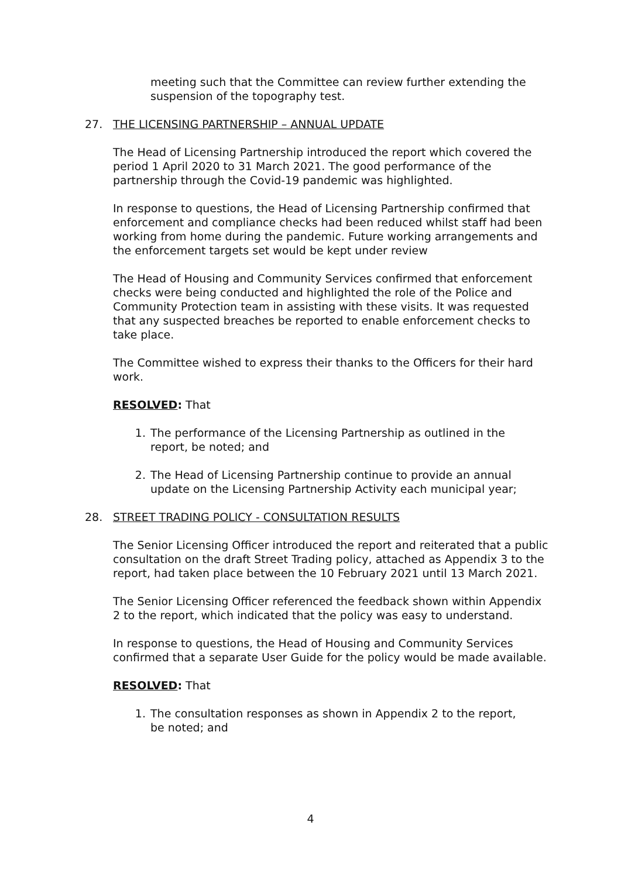meeting such that the Committee can review further extending the suspension of the topography test.
27. THE LICENSING PARTNERSHIP – ANNUAL UPDATE
The Head of Licensing Partnership introduced the report which covered the period 1 April 2020 to 31 March 2021. The good performance of the partnership through the Covid-19 pandemic was highlighted.
In response to questions, the Head of Licensing Partnership confirmed that enforcement and compliance checks had been reduced whilst staff had been working from home during the pandemic. Future working arrangements and the enforcement targets set would be kept under review
The Head of Housing and Community Services confirmed that enforcement checks were being conducted and highlighted the role of the Police and Community Protection team in assisting with these visits. It was requested that any suspected breaches be reported to enable enforcement checks to take place.
The Committee wished to express their thanks to the Officers for their hard work.
RESOLVED: That
1. The performance of the Licensing Partnership as outlined in the report, be noted; and
2. The Head of Licensing Partnership continue to provide an annual update on the Licensing Partnership Activity each municipal year;
28. STREET TRADING POLICY - CONSULTATION RESULTS
The Senior Licensing Officer introduced the report and reiterated that a public consultation on the draft Street Trading policy, attached as Appendix 3 to the report, had taken place between the 10 February 2021 until 13 March 2021.
The Senior Licensing Officer referenced the feedback shown within Appendix 2 to the report, which indicated that the policy was easy to understand.
In response to questions, the Head of Housing and Community Services confirmed that a separate User Guide for the policy would be made available.
RESOLVED: That
1. The consultation responses as shown in Appendix 2 to the report, be noted; and
4